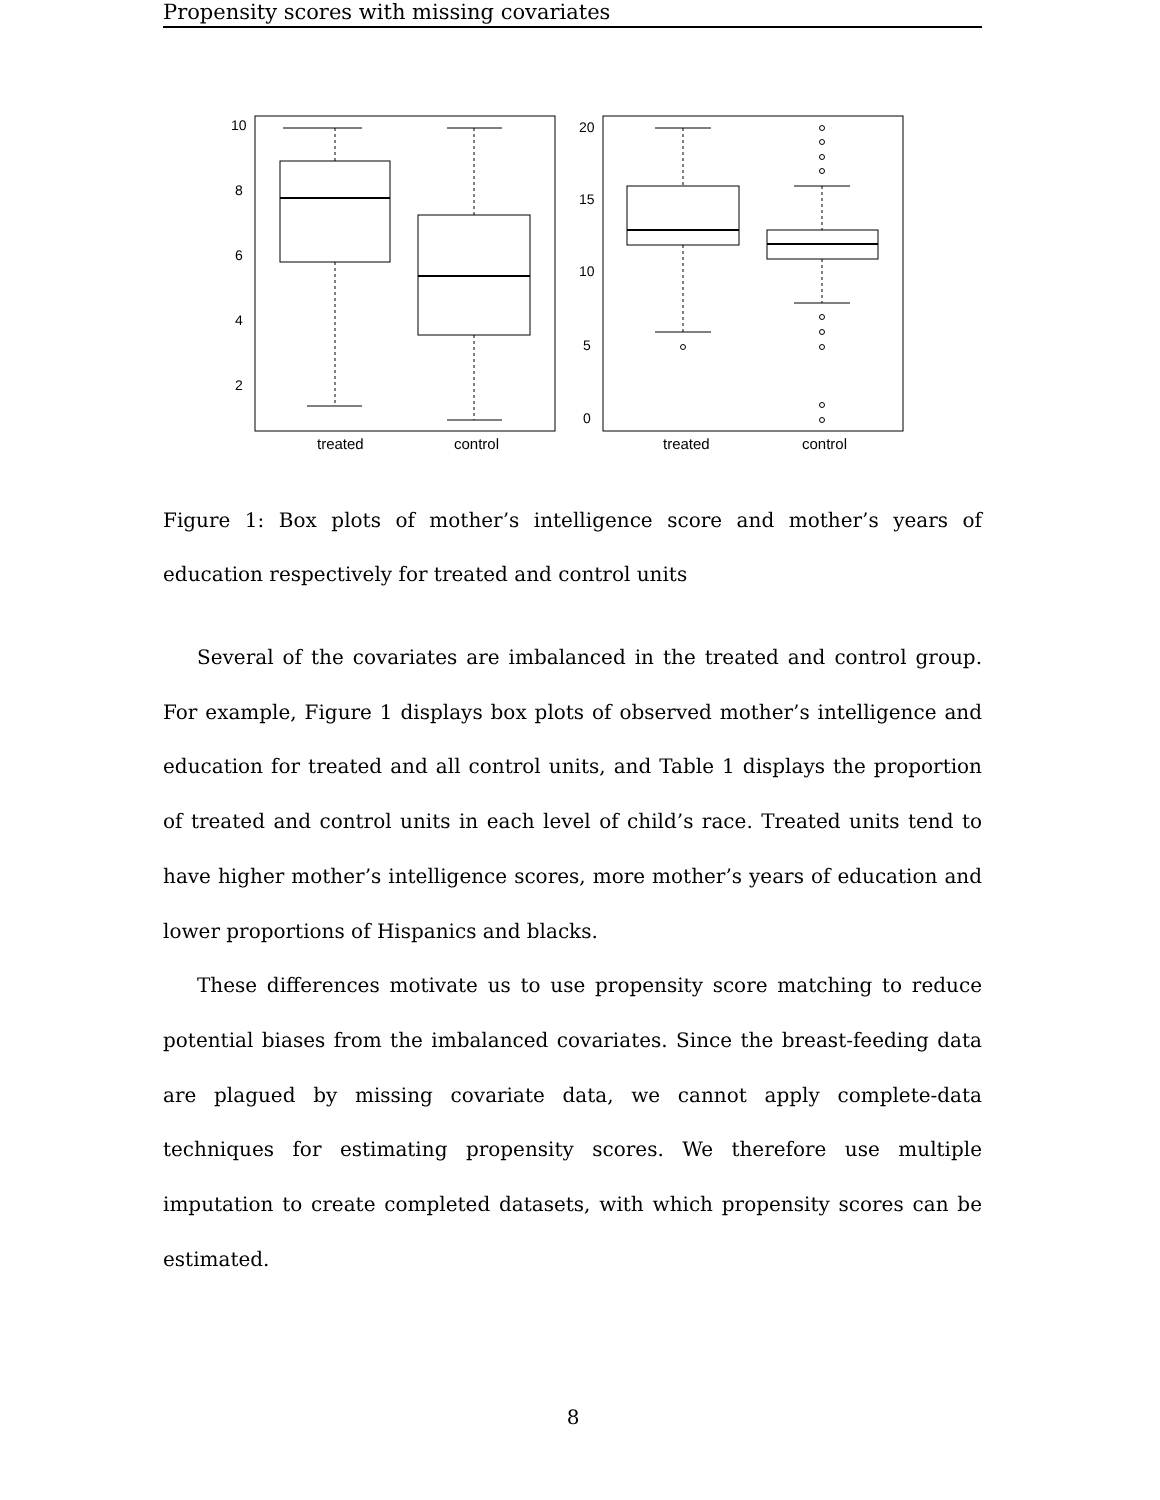Propensity scores with missing covariates
treated
control
treated
control
2
4
6
8
10
0
5
10
15
20
Figure 1: Box plots of mother’s intelligence score and mother’s years of education respectively for treated and control units
Several of the covariates are imbalanced in the treated and control group. For example, Figure 1 displays box plots of observed mother’s intelligence and education for treated and all control units, and Table 1 displays the proportion of treated and control units in each level of child’s race. Treated units tend to have higher mother’s intelligence scores, more mother’s years of education and lower proportions of Hispanics and blacks.
These differences motivate us to use propensity score matching to reduce potential biases from the imbalanced covariates. Since the breast-feeding data are plagued by missing covariate data, we cannot apply complete-data techniques for estimating propensity scores. We therefore use multiple imputation to create completed datasets, with which propensity scores can be estimated.
8